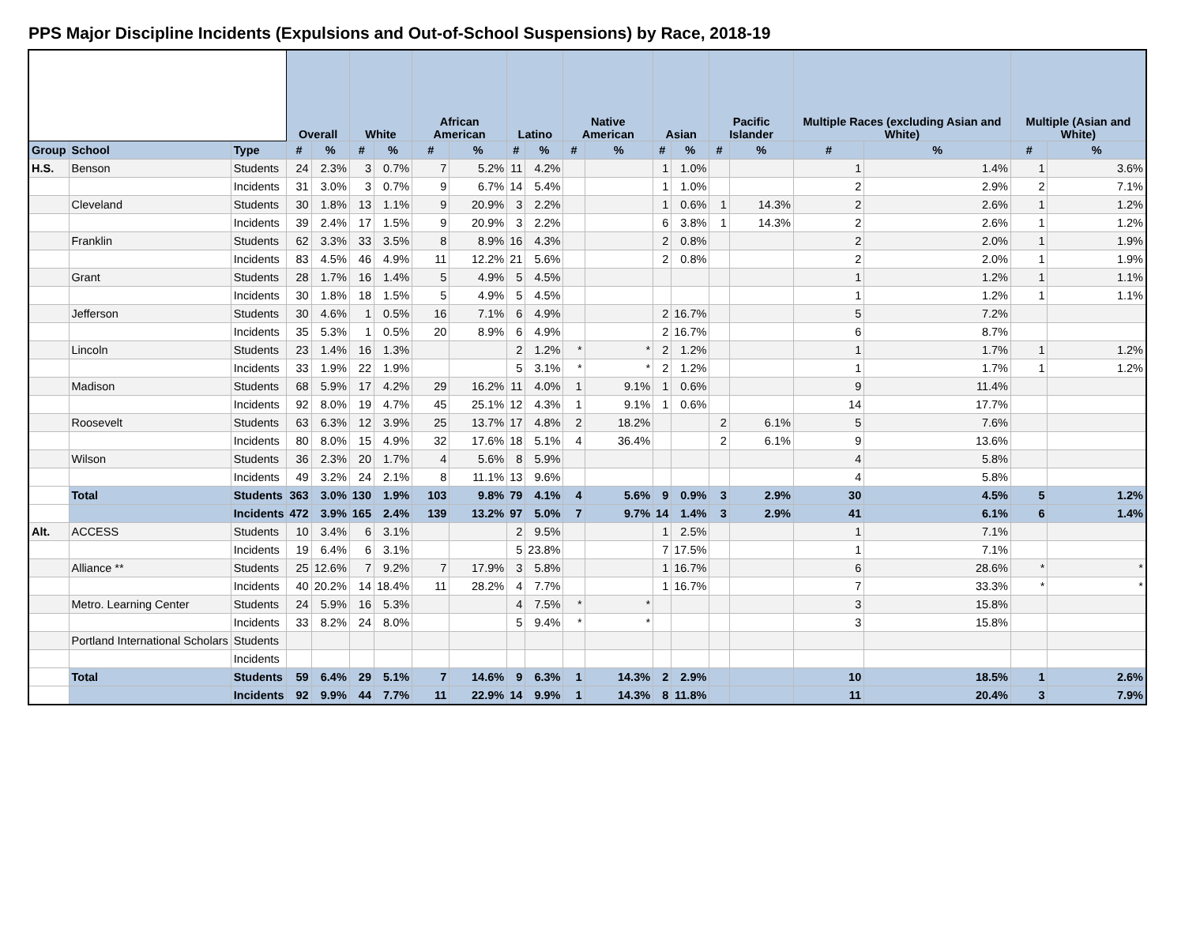PPS Major Discipline Incidents (Expulsions and Out-of-School Suspensions) by Race, 2018-19
| | | | Overall | | White | | African American | | Latino | | Native American | | Asian | | Pacific Islander | | Multiple Races (excluding Asian and White) | | Multiple (Asian and White) | |
| Group | School | Type | # | % | # | % | # | % | # | % | # | % | # | % | # | % | # | % | # | % |
| H.S. | Benson | Students | 24 | 2.3% | 3 | 0.7% | 7 | 5.2% | 11 | 4.2% | | | 1 | 1.0% | | | 1 | 1.4% | 1 | 3.6% |
| | | Incidents | 31 | 3.0% | 3 | 0.7% | 9 | 6.7% | 14 | 5.4% | | | 1 | 1.0% | | | 2 | 2.9% | 2 | 7.1% |
| | Cleveland | Students | 30 | 1.8% | 13 | 1.1% | 9 | 20.9% | 3 | 2.2% | | | 1 | 0.6% | 1 | 14.3% | 2 | 2.6% | 1 | 1.2% |
| | | Incidents | 39 | 2.4% | 17 | 1.5% | 9 | 20.9% | 3 | 2.2% | | | 6 | 3.8% | 1 | 14.3% | 2 | 2.6% | 1 | 1.2% |
| | Franklin | Students | 62 | 3.3% | 33 | 3.5% | 8 | 8.9% | 16 | 4.3% | | | 2 | 0.8% | | | 2 | 2.0% | 1 | 1.9% |
| | | Incidents | 83 | 4.5% | 46 | 4.9% | 11 | 12.2% | 21 | 5.6% | | | 2 | 0.8% | | | 2 | 2.0% | 1 | 1.9% |
| | Grant | Students | 28 | 1.7% | 16 | 1.4% | 5 | 4.9% | 5 | 4.5% | | | | | | | 1 | 1.2% | 1 | 1.1% |
| | | Incidents | 30 | 1.8% | 18 | 1.5% | 5 | 4.9% | 5 | 4.5% | | | | | | | 1 | 1.2% | 1 | 1.1% |
| | Jefferson | Students | 30 | 4.6% | 1 | 0.5% | 16 | 7.1% | 6 | 4.9% | | | 2 | 16.7% | | | 5 | 7.2% | | |
| | | Incidents | 35 | 5.3% | 1 | 0.5% | 20 | 8.9% | 6 | 4.9% | | | 2 | 16.7% | | | 6 | 8.7% | | |
| | Lincoln | Students | 23 | 1.4% | 16 | 1.3% | | | 2 | 1.2% | * | * | 2 | 1.2% | | | 1 | 1.7% | 1 | 1.2% |
| | | Incidents | 33 | 1.9% | 22 | 1.9% | | | 5 | 3.1% | * | * | 2 | 1.2% | | | 1 | 1.7% | 1 | 1.2% |
| | Madison | Students | 68 | 5.9% | 17 | 4.2% | 29 | 16.2% | 11 | 4.0% | 1 | 9.1% | 1 | 0.6% | | | 9 | 11.4% | | |
| | | Incidents | 92 | 8.0% | 19 | 4.7% | 45 | 25.1% | 12 | 4.3% | 1 | 9.1% | 1 | 0.6% | | | 14 | 17.7% | | |
| | Roosevelt | Students | 63 | 6.3% | 12 | 3.9% | 25 | 13.7% | 17 | 4.8% | 2 | 18.2% | | | 2 | 6.1% | 5 | 7.6% | | |
| | | Incidents | 80 | 8.0% | 15 | 4.9% | 32 | 17.6% | 18 | 5.1% | 4 | 36.4% | | | 2 | 6.1% | 9 | 13.6% | | |
| | Wilson | Students | 36 | 2.3% | 20 | 1.7% | 4 | 5.6% | 8 | 5.9% | | | | | | | 4 | 5.8% | | |
| | | Incidents | 49 | 3.2% | 24 | 2.1% | 8 | 11.1% | 13 | 9.6% | | | | | | | 4 | 5.8% | | |
| | Total | Students | 363 | 3.0% | 130 | 1.9% | 103 | 9.8% | 79 | 4.1% | 4 | 5.6% | 9 | 0.9% | 3 | 2.9% | 30 | 4.5% | 5 | 1.2% |
| | | Incidents | 472 | 3.9% | 165 | 2.4% | 139 | 13.2% | 97 | 5.0% | 7 | 9.7% | 14 | 1.4% | 3 | 2.9% | 41 | 6.1% | 6 | 1.4% |
| Alt. | ACCESS | Students | 10 | 3.4% | 6 | 3.1% | | | 2 | 9.5% | | | 1 | 2.5% | | | 1 | 7.1% | | |
| | | Incidents | 19 | 6.4% | 6 | 3.1% | | | 5 | 23.8% | | | 7 | 17.5% | | | 1 | 7.1% | | |
| | Alliance ** | Students | 25 | 12.6% | 7 | 9.2% | 7 | 17.9% | 3 | 5.8% | | | 1 | 16.7% | | | 6 | 28.6% | * | * |
| | | Incidents | 40 | 20.2% | 14 | 18.4% | 11 | 28.2% | 4 | 7.7% | | | 1 | 16.7% | | | 7 | 33.3% | * | * |
| | Metro. Learning Center | Students | 24 | 5.9% | 16 | 5.3% | | | 4 | 7.5% | * | * | | | | | 3 | 15.8% | | |
| | | Incidents | 33 | 8.2% | 24 | 8.0% | | | 5 | 9.4% | * | * | | | | | 3 | 15.8% | | |
| | Portland International Scholars | Students | | | | | | | | | | | | | | | | | | |
| | | Incidents | | | | | | | | | | | | | | | | | | |
| | Total | Students | 59 | 6.4% | 29 | 5.1% | 7 | 14.6% | 9 | 6.3% | 1 | 14.3% | 2 | 2.9% | | | 10 | 18.5% | 1 | 2.6% |
| | | Incidents | 92 | 9.9% | 44 | 7.7% | 11 | 22.9% | 14 | 9.9% | 1 | 14.3% | 8 | 11.8% | | | 11 | 20.4% | 3 | 7.9% |